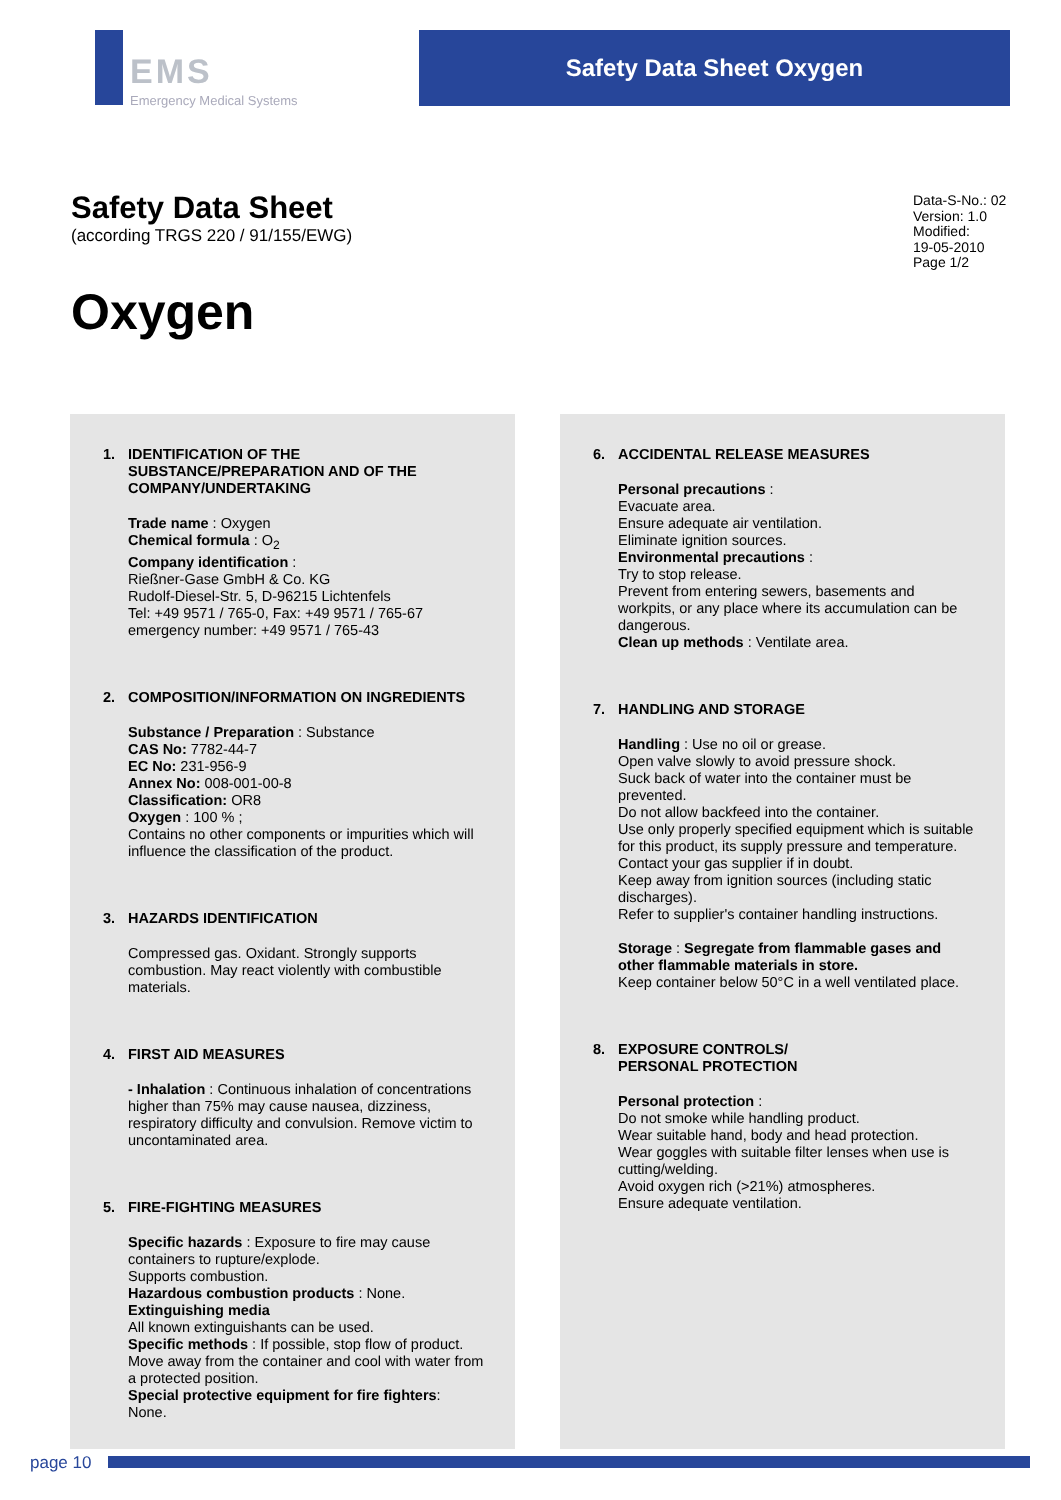EMS
Emergency Medical Systems
Safety Data Sheet Oxygen
Safety Data Sheet
(according TRGS 220 / 91/155/EWG)
Data-S-No.: 02
Version: 1.0
Modified:
19-05-2010
Page 1/2
Oxygen
1. IDENTIFICATION OF THE SUBSTANCE/PREPARATION AND OF THE COMPANY/UNDERTAKING
Trade name : Oxygen
Chemical formula : O<sub>2</sub>
Company identification :
Rießner-Gase GmbH & Co. KG
Rudolf-Diesel-Str. 5, D-96215 Lichtenfels
Tel: +49 9571 / 765-0, Fax: +49 9571 / 765-67
emergency number: +49 9571 / 765-43
2. COMPOSITION/INFORMATION ON INGREDIENTS
Substance / Preparation : Substance
CAS No: 7782-44-7
EC No: 231-956-9
Annex No: 008-001-00-8
Classification: OR8
Oxygen : 100 % ;
Contains no other components or impurities which will influence the classification of the product.
3. HAZARDS IDENTIFICATION
Compressed gas. Oxidant. Strongly supports combustion. May react violently with combustible materials.
4. FIRST AID MEASURES
- Inhalation : Continuous inhalation of concentrations higher than 75% may cause nausea, dizziness, respiratory difficulty and convulsion. Remove victim to uncontaminated area.
5. FIRE-FIGHTING MEASURES
Specific hazards : Exposure to fire may cause containers to rupture/explode.
Supports combustion.
Hazardous combustion products : None.
Extinguishing media
All known extinguishants can be used.
Specific methods : If possible, stop flow of product. Move away from the container and cool with water from a protected position.
Special protective equipment for fire fighters:
None.
6. ACCIDENTAL RELEASE MEASURES
Personal precautions :
Evacuate area.
Ensure adequate air ventilation.
Eliminate ignition sources.
Environmental precautions :
Try to stop release.
Prevent from entering sewers, basements and workpits, or any place where its accumulation can be dangerous.
Clean up methods : Ventilate area.
7. HANDLING AND STORAGE
Handling : Use no oil or grease.
Open valve slowly to avoid pressure shock.
Suck back of water into the container must be prevented.
Do not allow backfeed into the container.
Use only properly specified equipment which is suitable for this product, its supply pressure and temperature. Contact your gas supplier if in doubt.
Keep away from ignition sources (including static discharges).
Refer to supplier's container handling instructions.
Storage : Segregate from flammable gases and other flammable materials in store.
Keep container below 50°C in a well ventilated place.
8. EXPOSURE CONTROLS/
PERSONAL PROTECTION
Personal protection :
Do not smoke while handling product.
Wear suitable hand, body and head protection.
Wear goggles with suitable filter lenses when use is cutting/welding.
Avoid oxygen rich (>21%) atmospheres.
Ensure adequate ventilation.
page 10